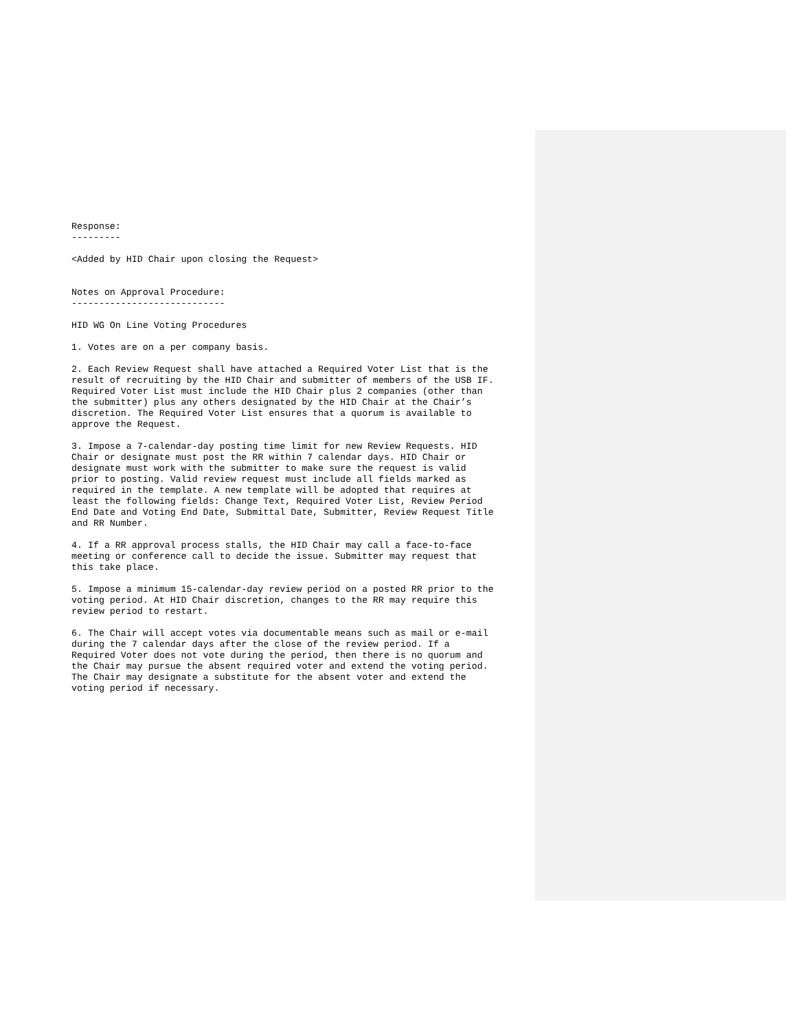Response: ---------
<Added by HID Chair upon closing the Request>
Notes on Approval Procedure: ----------------------------
HID WG On Line Voting Procedures
1. Votes are on a per company basis.
2. Each Review Request shall have attached a Required Voter List that is the result of recruiting by the HID Chair and submitter of members of the USB IF. Required Voter List must include the HID Chair plus 2 companies (other than the submitter) plus any others designated by the HID Chair at the Chair’s discretion. The Required Voter List ensures that a quorum is available to approve the Request.
3. Impose a 7-calendar-day posting time limit for new Review Requests. HID Chair or designate must post the RR within 7 calendar days. HID Chair or designate must work with the submitter to make sure the request is valid prior to posting. Valid review request must include all fields marked as required in the template. A new template will be adopted that requires at least the following fields: Change Text, Required Voter List, Review Period End Date and Voting End Date, Submittal Date, Submitter, Review Request Title and RR Number.
4. If a RR approval process stalls, the HID Chair may call a face-to-face meeting or conference call to decide the issue. Submitter may request that this take place.
5. Impose a minimum 15-calendar-day review period on a posted RR prior to the voting period. At HID Chair discretion, changes to the RR may require this review period to restart.
6. The Chair will accept votes via documentable means such as mail or e-mail during the 7 calendar days after the close of the review period. If a Required Voter does not vote during the period, then there is no quorum and the Chair may pursue the absent required voter and extend the voting period. The Chair may designate a substitute for the absent voter and extend the voting period if necessary.